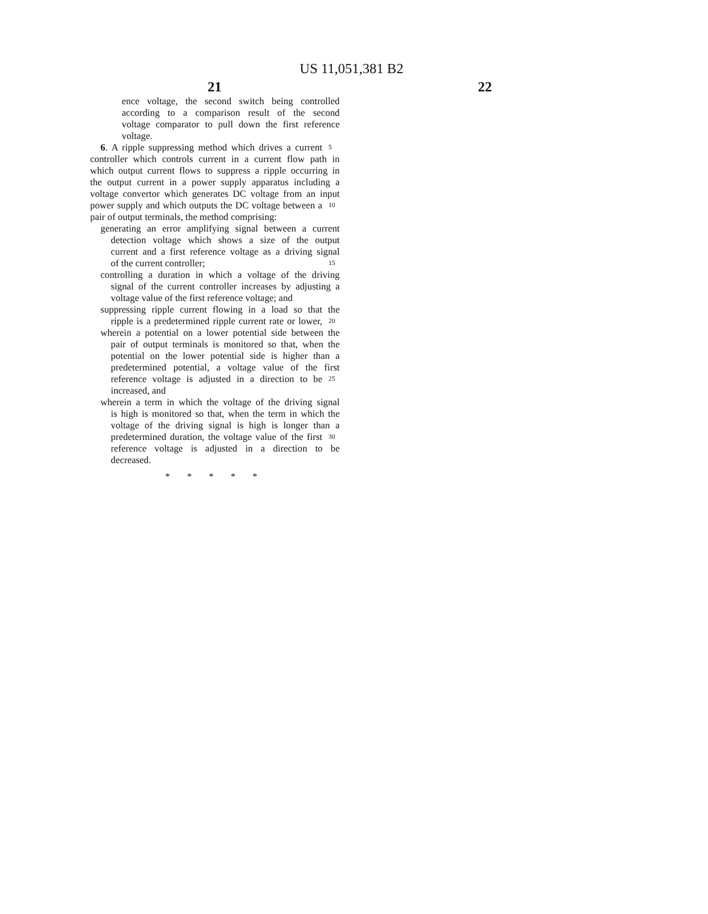US 11,051,381 B2
21 22
ence voltage, the second switch being controlled
according to a comparison result of the second
voltage comparator to pull down the first reference
voltage.
6. A ripple suppressing method which drives a current
5
controller which controls current in a current flow path in
which output current flows to suppress a ripple occurring in
the output current in a power supply apparatus including a
voltage convertor which generates DC voltage from an input
power supply and which outputs the DC voltage between a
10
pair of output terminals, the method comprising:
generating an error amplifying signal between a current
detection voltage which shows a size of the output
current and a first reference voltage as a driving signal
of the current controller;
15
controlling a duration in which a voltage of the driving
signal of the current controller increases by adjusting a
voltage value of the first reference voltage; and
suppressing ripple current flowing in a load so that the
ripple is a predetermined ripple current rate or lower,
20
wherein a potential on a lower potential side between the
pair of output terminals is monitored so that, when the
potential on the lower potential side is higher than a
predetermined potential, a voltage value of the first
reference voltage is adjusted in a direction to be
25
increased, and
wherein a term in which the voltage of the driving signal
is high is monitored so that, when the term in which the
voltage of the driving signal is high is longer than a
predetermined duration, the voltage value of the first
30
reference voltage is adjusted in a direction to be
decreased.
* * * * *